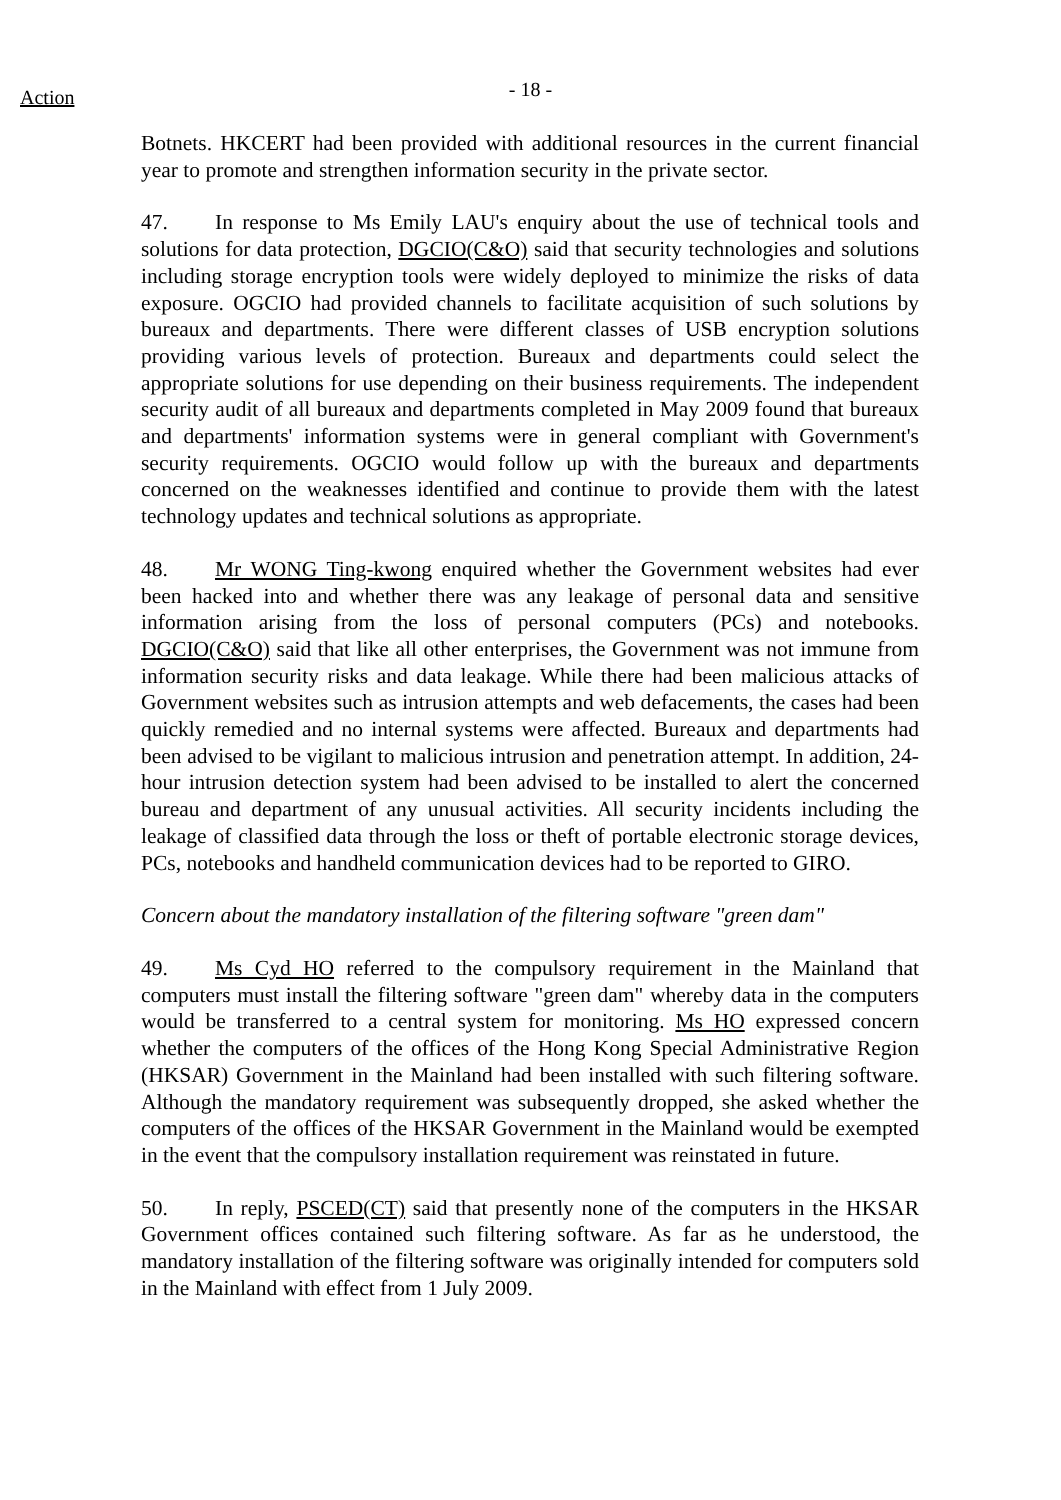Action
- 18 -
Botnets. HKCERT had been provided with additional resources in the current financial year to promote and strengthen information security in the private sector.
47. In response to Ms Emily LAU's enquiry about the use of technical tools and solutions for data protection, DGCIO(C&O) said that security technologies and solutions including storage encryption tools were widely deployed to minimize the risks of data exposure. OGCIO had provided channels to facilitate acquisition of such solutions by bureaux and departments. There were different classes of USB encryption solutions providing various levels of protection. Bureaux and departments could select the appropriate solutions for use depending on their business requirements. The independent security audit of all bureaux and departments completed in May 2009 found that bureaux and departments' information systems were in general compliant with Government's security requirements. OGCIO would follow up with the bureaux and departments concerned on the weaknesses identified and continue to provide them with the latest technology updates and technical solutions as appropriate.
48. Mr WONG Ting-kwong enquired whether the Government websites had ever been hacked into and whether there was any leakage of personal data and sensitive information arising from the loss of personal computers (PCs) and notebooks. DGCIO(C&O) said that like all other enterprises, the Government was not immune from information security risks and data leakage. While there had been malicious attacks of Government websites such as intrusion attempts and web defacements, the cases had been quickly remedied and no internal systems were affected. Bureaux and departments had been advised to be vigilant to malicious intrusion and penetration attempt. In addition, 24-hour intrusion detection system had been advised to be installed to alert the concerned bureau and department of any unusual activities. All security incidents including the leakage of classified data through the loss or theft of portable electronic storage devices, PCs, notebooks and handheld communication devices had to be reported to GIRO.
Concern about the mandatory installation of the filtering software "green dam"
49. Ms Cyd HO referred to the compulsory requirement in the Mainland that computers must install the filtering software "green dam" whereby data in the computers would be transferred to a central system for monitoring. Ms HO expressed concern whether the computers of the offices of the Hong Kong Special Administrative Region (HKSAR) Government in the Mainland had been installed with such filtering software. Although the mandatory requirement was subsequently dropped, she asked whether the computers of the offices of the HKSAR Government in the Mainland would be exempted in the event that the compulsory installation requirement was reinstated in future.
50. In reply, PSCED(CT) said that presently none of the computers in the HKSAR Government offices contained such filtering software. As far as he understood, the mandatory installation of the filtering software was originally intended for computers sold in the Mainland with effect from 1 July 2009.